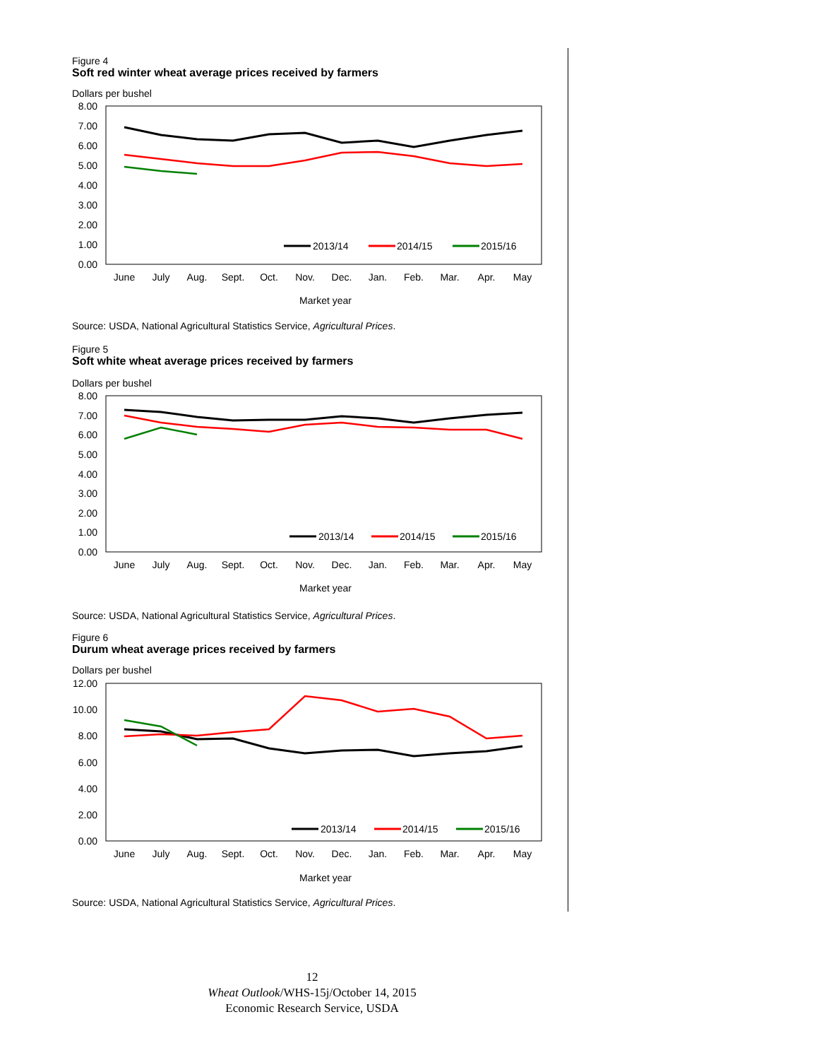Figure 4
Soft red winter wheat average prices received by farmers
Dollars per bushel
8.00
7.00
6.00
5.00
4.00
3.00
2.00
1.00
0.00
June
July
Aug.
Sept.
Oct.
Nov.
Dec.
Jan.
Feb.
Mar.
Apr.
May
Market year
2013/14
2014/15
2015/16
Source: USDA, National Agricultural Statistics Service, Agricultural Prices.
Figure 5
Soft white wheat average prices received by farmers
Dollars per bushel
8.00
7.00
6.00
5.00
4.00
3.00
2.00
1.00
0.00
June
July
Aug.
Sept.
Oct.
Nov.
Dec.
Jan.
Feb.
Mar.
Apr.
May
Market year
2013/14
2014/15
2015/16
Source: USDA, National Agricultural Statistics Service, Agricultural Prices.
Figure 6
Durum wheat average prices received by farmers
Dollars per bushel
12.00
10.00
8.00
6.00
4.00
2.00
0.00
June
July
Aug.
Sept.
Oct.
Nov.
Dec.
Jan.
Feb.
Mar.
Apr.
May
Market year
2013/14
2014/15
2015/16
Source: USDA, National Agricultural Statistics Service, Agricultural Prices.
12
Wheat Outlook/WHS-15j/October 14, 2015
Economic Research Service, USDA